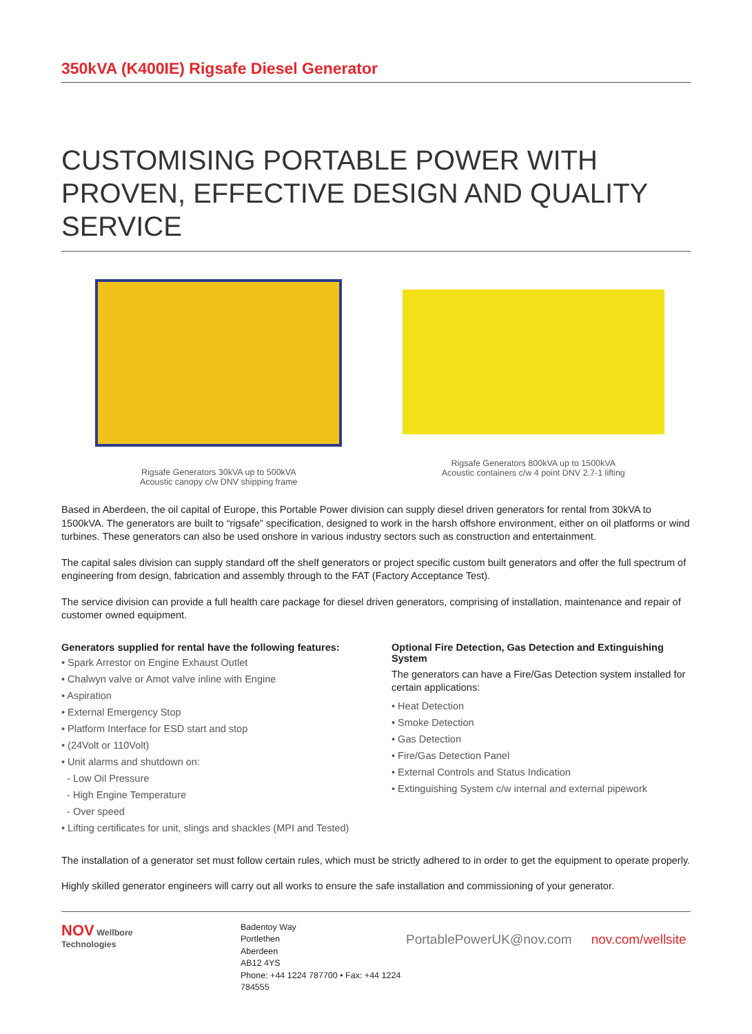350kVA (K400IE) Rigsafe Diesel Generator
CUSTOMISING PORTABLE POWER WITH PROVEN, EFFECTIVE DESIGN AND QUALITY SERVICE
Rigsafe Generators 30kVA up to 500kVA
Acoustic canopy c/w DNV shipping frame
Rigsafe Generators 800kVA up to 1500kVA
Acoustic containers c/w 4 point DNV 2.7-1 lifting
Based in Aberdeen, the oil capital of Europe, this Portable Power division can supply diesel driven generators for rental from 30kVA to 1500kVA. The generators are built to “rigsafe” specification, designed to work in the harsh offshore environment, either on oil platforms or wind turbines. These generators can also be used onshore in various industry sectors such as construction and entertainment.
The capital sales division can supply standard off the shelf generators or project specific custom built generators and offer the full spectrum of engineering from design, fabrication and assembly through to the FAT (Factory Acceptance Test).
The service division can provide a full health care package for diesel driven generators, comprising of installation, maintenance and repair of customer owned equipment.
Generators supplied for rental have the following features:
• Spark Arrestor on Engine Exhaust Outlet
• Chalwyn valve or Amot valve inline with Engine
• Aspiration
• External Emergency Stop
• Platform Interface for ESD start and stop
• (24Volt or 110Volt)
• Unit alarms and shutdown on:
- Low Oil Pressure
- High Engine Temperature
- Over speed
• Lifting certificates for unit, slings and shackles (MPI and Tested)
Optional Fire Detection, Gas Detection and Extinguishing System
The generators can have a Fire/Gas Detection system installed for certain applications:
• Heat Detection
• Smoke Detection
• Gas Detection
• Fire/Gas Detection Panel
• External Controls and Status Indication
• Extinguishing System c/w internal and external pipework
The installation of a generator set must follow certain rules, which must be strictly adhered to in order to get the equipment to operate properly.
Highly skilled generator engineers will carry out all works to ensure the safe installation and commissioning of your generator.
NOV Wellbore
Technologies
Badentoy Way
Portlethen
Aberdeen
AB12 4YS
Phone: +44 1224 787700 • Fax: +44 1224 784555
PortablePowerUK@nov.com nov.com/wellsite